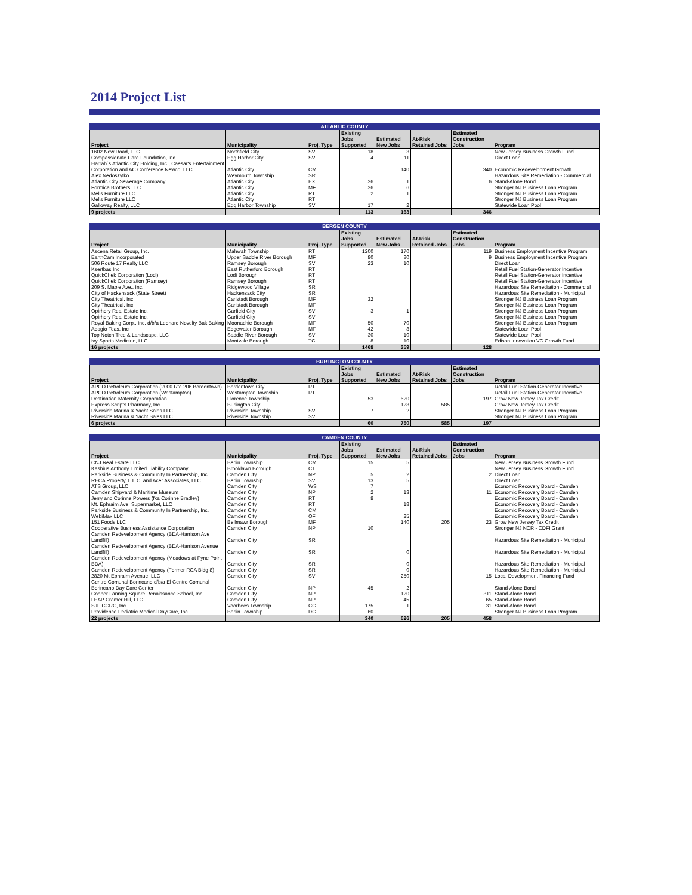2014 Project List
| ATLANTIC COUNTY | | | | | | | |
| --- | --- | --- | --- | --- | --- | --- | --- |
| Project | Municipality | Proj. Type | Existing Jobs Supported | Estimated New Jobs | At-Risk Retained Jobs | Estimated Construction Jobs | Program |
| 1602 New Road, LLC | Northfield City | SV | 18 | 3 | | | New Jersey Business Growth Fund |
| Compassionate Care Foundation, Inc. | Egg Harbor City | SV | 4 | 11 | | | Direct Loan |
| Harrah`s Atlantic City Holding, Inc., Caesar's Entertainment Corporation and AC Conference Newco, LLC | Atlantic City | CM | | 140 | | 340 | Economic Redevelopment Growth |
| Alex Nedoszytko | Weymouth Township | SR | | | | | Hazardous Site Remediation - Commercial |
| Atlantic City Sewerage Company | Atlantic City | EX | 36 | 1 | | 6 | Stand-Alone Bond |
| Formica Brothers LLC | Atlantic City | MF | 36 | 6 | | | Stronger NJ Business Loan Program |
| Mel's Furniture LLC | Atlantic City | RT | 2 | 1 | | | Stronger NJ Business Loan Program |
| Mel's Furniture LLC | Atlantic City | RT | | | | | Stronger NJ Business Loan Program |
| Galloway Realty, LLC | Egg Harbor Township | SV | 17 | 2 | | | Statewide Loan Pool |
| 9 projects | | | 113 | 163 | | 346 | |
| BERGEN COUNTY | | | | | | | |
| --- | --- | --- | --- | --- | --- | --- | --- |
| Project | Municipality | Proj. Type | Existing Jobs Supported | Estimated New Jobs | At-Risk Retained Jobs | Estimated Construction Jobs | Program |
| Ascena Retail Group, Inc. | Mahwah Township | RT | 1200 | 170 | | 119 | Business Employment Incentive Program |
| EarthCam Incorporated | Upper Saddle River Borough | MF | 80 | 80 | | 9 | Business Employment Incentive Program |
| 506 Route 17 Realty LLC | Ramsey Borough | SV | 23 | 10 | | | Direct Loan |
| Ksertbas Inc | East Rutherford Borough | RT | | | | | Retail Fuel Station-Generator Incentive |
| QuickChek Corporation (Lodi) | Lodi Borough | RT | | | | | Retail Fuel Station-Generator Incentive |
| QuickChek Corporation (Ramsey) | Ramsey Borough | RT | | | | | Retail Fuel Station-Generator Incentive |
| 209 S. Maple Ave., Inc. | Ridgewood Village | SR | | | | | Hazardous Site Remediation - Commercial |
| City of Hackensack (State Street) | Hackensack City | SR | | | | | Hazardous Site Remediation - Municipal |
| City Theatrical, Inc. | Carlstadt Borough | MF | 32 | | | | Stronger NJ Business Loan Program |
| City Theatrical, Inc. | Carlstadt Borough | MF | | | | | Stronger NJ Business Loan Program |
| Opirhory Real Estate Inc. | Garfield City | SV | 3 | 1 | | | Stronger NJ Business Loan Program |
| Opirhory Real Estate Inc. | Garfield City | SV | | | | | Stronger NJ Business Loan Program |
| Royal Baking Corp., Inc. d/b/a Leonard Novelty Bak Baking | Moonachie Borough | MF | 50 | 70 | | | Stronger NJ Business Loan Program |
| Adagio Teas, Inc | Edgewater Borough | MF | 42 | 8 | | | Statewide Loan Pool |
| Top Notch Tree & Landscape, LLC | Saddle River Borough | SV | 30 | 10 | | | Statewide Loan Pool |
| Ivy Sports Medicine, LLC | Montvale Borough | TC | 8 | 10 | | | Edison Innovation VC Growth Fund |
| 16 projects | | | 1468 | 359 | | 128 | |
| BURLINGTON COUNTY | | | | | | | |
| --- | --- | --- | --- | --- | --- | --- | --- |
| Project | Municipality | Proj. Type | Existing Jobs Supported | Estimated New Jobs | At-Risk Retained Jobs | Estimated Construction Jobs | Program |
| APCO Petroleum Corporation (2000 Rte 206 Bordentown) | Bordentown City | RT | | | | | Retail Fuel Station-Generator Incentive |
| APCO Petroleum Corporation (Westampton) | Westampton Township | RT | | | | | Retail Fuel Station-Generator Incentive |
| Destination Maternity Corporation | Florence Township | | 53 | 620 | | 197 | Grow New Jersey Tax Credit |
| Express Scripts Pharmacy, Inc. | Burlington City | | | 128 | 585 | | Grow New Jersey Tax Credit |
| Riverside Marina & Yacht Sales LLC | Riverside Township | SV | 7 | 2 | | | Stronger NJ Business Loan Program |
| Riverside Marina & Yacht Sales LLC | Riverside Township | SV | | | | | Stronger NJ Business Loan Program |
| 6 projects | | | 60 | 750 | 585 | 197 | |
| CAMDEN COUNTY | | | | | | | |
| --- | --- | --- | --- | --- | --- | --- | --- |
| Project | Municipality | Proj. Type | Existing Jobs Supported | Estimated New Jobs | At-Risk Retained Jobs | Estimated Construction Jobs | Program |
| CNJ Real Estate LLC | Berlin Township | CM | 15 | 5 | | | New Jersey Business Growth Fund |
| Kashius Anthony Limited Liability Company | Brooklawn Borough | CT | | | | | New Jersey Business Growth Fund |
| Parkside Business & Community In Partnership, Inc. | Camden City | NP | 5 | 2 | | 2 | Direct Loan |
| RECA Property, L.L.C. and Acer Associates, LLC | Berlin Township | SV | 13 | 5 | | | Direct Loan |
| ATS Group, LLC | Camden City | WS | 7 | | | | Economic Recovery Board - Camden |
| Camden Shipyard & Maritime Museum | Camden City | NP | 2 | 13 | | 11 | Economic Recovery Board - Camden |
| Jerry and Corinne Powers (fka Corinne Bradley) | Camden City | RT | 8 | | | | Economic Recovery Board - Camden |
| Mt. Ephraim Ave. Supermarket, LLC | Camden City | RT | | 18 | | | Economic Recovery Board - Camden |
| Parkside Business & Community In Partnership, Inc. | Camden City | CM | | | | | Economic Recovery Board - Camden |
| WebiMax LLC | Camden City | OF | | 25 | | | Economic Recovery Board - Camden |
| 151 Foods LLC | Bellmawr Borough | MF | | 140 | 205 | 23 | Grow New Jersey Tax Credit |
| Cooperative Business Assistance Corporation | Camden City | NP | 10 | | | | Stronger NJ NCR - CDFI Grant |
| Camden Redevelopment Agency (BDA-Harrison Ave Landfill) | Camden City | SR | | | | | Hazardous Site Remediation - Municipal |
| Camden Redevelopment Agency (BDA-Harrison Avenue Landfill) | Camden City | SR | | 0 | | | Hazardous Site Remediation - Municipal |
| Camden Redevelopment Agency (Meadows at Pyne Point BDA) | Camden City | SR | | 0 | | | Hazardous Site Remediation - Municipal |
| Camden Redevelopment Agency (Former RCA Bldg 8) | Camden City | SR | | 0 | | | Hazardous Site Remediation - Municipal |
| 2820 Mt Ephraim Avenue, LLC | Camden City | SV | | 250 | | 15 | Local Development Financing Fund |
| Centro Comunal Borincano d/b/a El Centro Comunal Borincano Day Care Center | Camden City | NP | 45 | 2 | | | Stand-Alone Bond |
| Cooper Lanning Square Renaissance School, Inc. | Camden City | NP | | 120 | | 311 | Stand-Alone Bond |
| LEAP Cramer Hill, LLC | Camden City | NP | | 45 | | 65 | Stand-Alone Bond |
| SJF CCRC, Inc. | Voorhees Township | CC | 175 | 1 | | 31 | Stand-Alone Bond |
| Providence Pediatric Medical DayCare, Inc. | Berlin Township | DC | 60 | | | | Stronger NJ Business Loan Program |
| 22 projects | | | 340 | 626 | 205 | 458 | |